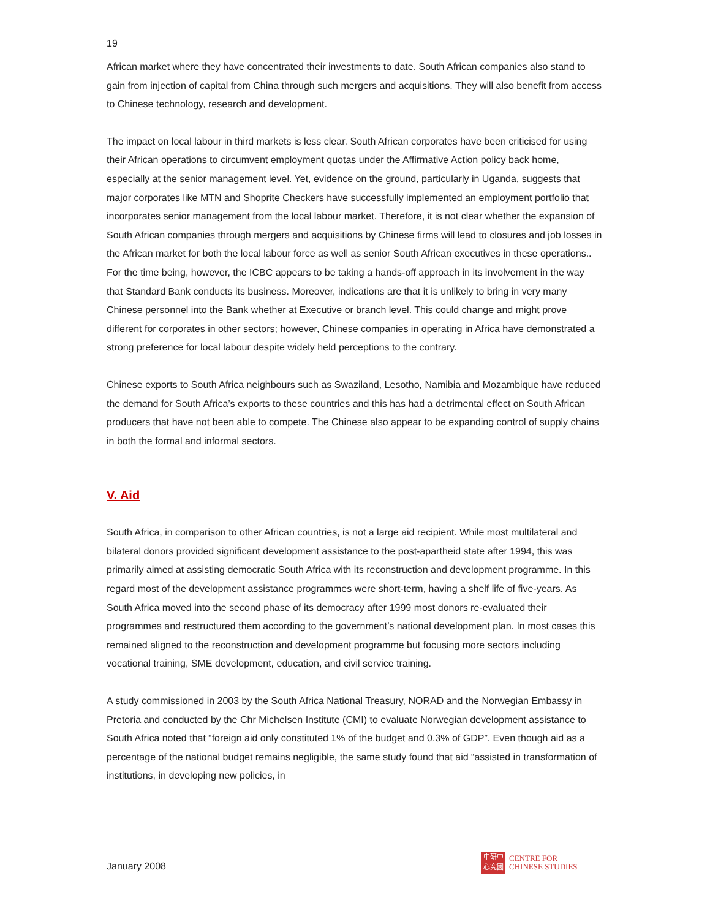19
African market where they have concentrated their investments to date. South African companies also stand to gain from injection of capital from China through such mergers and acquisitions. They will also benefit from access to Chinese technology, research and development.
The impact on local labour in third markets is less clear. South African corporates have been criticised for using their African operations to circumvent employment quotas under the Affirmative Action policy back home, especially at the senior management level. Yet, evidence on the ground, particularly in Uganda, suggests that major corporates like MTN and Shoprite Checkers have successfully implemented an employment portfolio that incorporates senior management from the local labour market. Therefore, it is not clear whether the expansion of South African companies through mergers and acquisitions by Chinese firms will lead to closures and job losses in the African market for both the local labour force as well as senior South African executives in these operations.. For the time being, however, the ICBC appears to be taking a hands-off approach in its involvement in the way that Standard Bank conducts its business. Moreover, indications are that it is unlikely to bring in very many Chinese personnel into the Bank whether at Executive or branch level. This could change and might prove different for corporates in other sectors; however, Chinese companies in operating in Africa have demonstrated a strong preference for local labour despite widely held perceptions to the contrary.
Chinese exports to South Africa neighbours such as Swaziland, Lesotho, Namibia and Mozambique have reduced the demand for South Africa’s exports to these countries and this has had a detrimental effect on South African producers that have not been able to compete. The Chinese also appear to be expanding control of supply chains in both the formal and informal sectors.
V. Aid
South Africa, in comparison to other African countries, is not a large aid recipient. While most multilateral and bilateral donors provided significant development assistance to the post-apartheid state after 1994, this was primarily aimed at assisting democratic South Africa with its reconstruction and development programme. In this regard most of the development assistance programmes were short-term, having a shelf life of five-years. As South Africa moved into the second phase of its democracy after 1999 most donors re-evaluated their programmes and restructured them according to the government’s national development plan. In most cases this remained aligned to the reconstruction and development programme but focusing more sectors including vocational training, SME development, education, and civil service training.
A study commissioned in 2003 by the South Africa National Treasury, NORAD and the Norwegian Embassy in Pretoria and conducted by the Chr Michelsen Institute (CMI) to evaluate Norwegian development assistance to South Africa noted that “foreign aid only constituted 1% of the budget and 0.3% of GDP”. Even though aid as a percentage of the national budget remains negligible, the same study found that aid “assisted in transformation of institutions, in developing new policies, in
January 2008
中研中
心究國
CENTRE FOR
CHINESE STUDIES